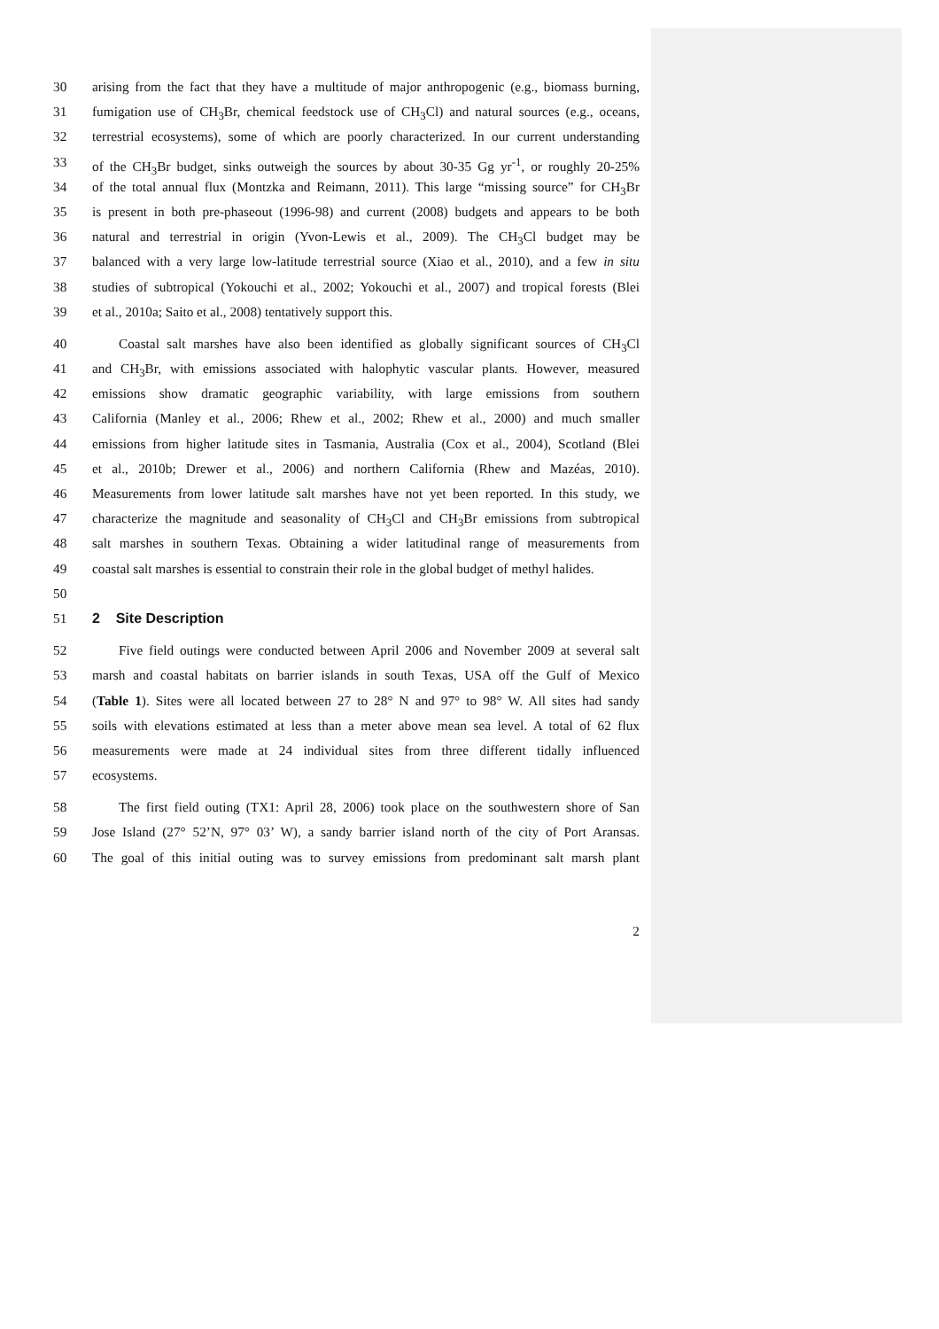30 arising from the fact that they have a multitude of major anthropogenic (e.g., biomass burning,
31 fumigation use of CH<sub>3</sub>Br, chemical feedstock use of CH<sub>3</sub>Cl) and natural sources (e.g., oceans,
32 terrestrial ecosystems), some of which are poorly characterized. In our current understanding
33 of the CH<sub>3</sub>Br budget, sinks outweigh the sources by about 30-35 Gg yr<sup>-1</sup>, or roughly 20-25%
34 of the total annual flux (Montzka and Reimann, 2011). This large “missing source” for CH<sub>3</sub>Br
35 is present in both pre-phaseout (1996-98) and current (2008) budgets and appears to be both
36 natural and terrestrial in origin (Yvon-Lewis et al., 2009). The CH<sub>3</sub>Cl budget may be
37 balanced with a very large low-latitude terrestrial source (Xiao et al., 2010), and a few in situ
38 studies of subtropical (Yokouchi et al., 2002; Yokouchi et al., 2007) and tropical forests (Blei
39 et al., 2010a; Saito et al., 2008) tentatively support this.
40 Coastal salt marshes have also been identified as globally significant sources of CH<sub>3</sub>Cl
41 and CH<sub>3</sub>Br, with emissions associated with halophytic vascular plants. However, measured
42 emissions show dramatic geographic variability, with large emissions from southern
43 California (Manley et al., 2006; Rhew et al., 2002; Rhew et al., 2000) and much smaller
44 emissions from higher latitude sites in Tasmania, Australia (Cox et al., 2004), Scotland (Blei
45 et al., 2010b; Drewer et al., 2006) and northern California (Rhew and Mazéas, 2010).
46 Measurements from lower latitude salt marshes have not yet been reported. In this study, we
47 characterize the magnitude and seasonality of CH<sub>3</sub>Cl and CH<sub>3</sub>Br emissions from subtropical
48 salt marshes in southern Texas. Obtaining a wider latitudinal range of measurements from
49 coastal salt marshes is essential to constrain their role in the global budget of methyl halides.
50
51 2 Site Description
52 Five field outings were conducted between April 2006 and November 2009 at several salt
53 marsh and coastal habitats on barrier islands in south Texas, USA off the Gulf of Mexico
54 (Table 1). Sites were all located between 27 to 28° N and 97° to 98° W. All sites had sandy
55 soils with elevations estimated at less than a meter above mean sea level. A total of 62 flux
56 measurements were made at 24 individual sites from three different tidally influenced
57 ecosystems.
58 The first field outing (TX1: April 28, 2006) took place on the southwestern shore of San
59 Jose Island (27° 52’N, 97° 03’ W), a sandy barrier island north of the city of Port Aransas.
60 The goal of this initial outing was to survey emissions from predominant salt marsh plant
2